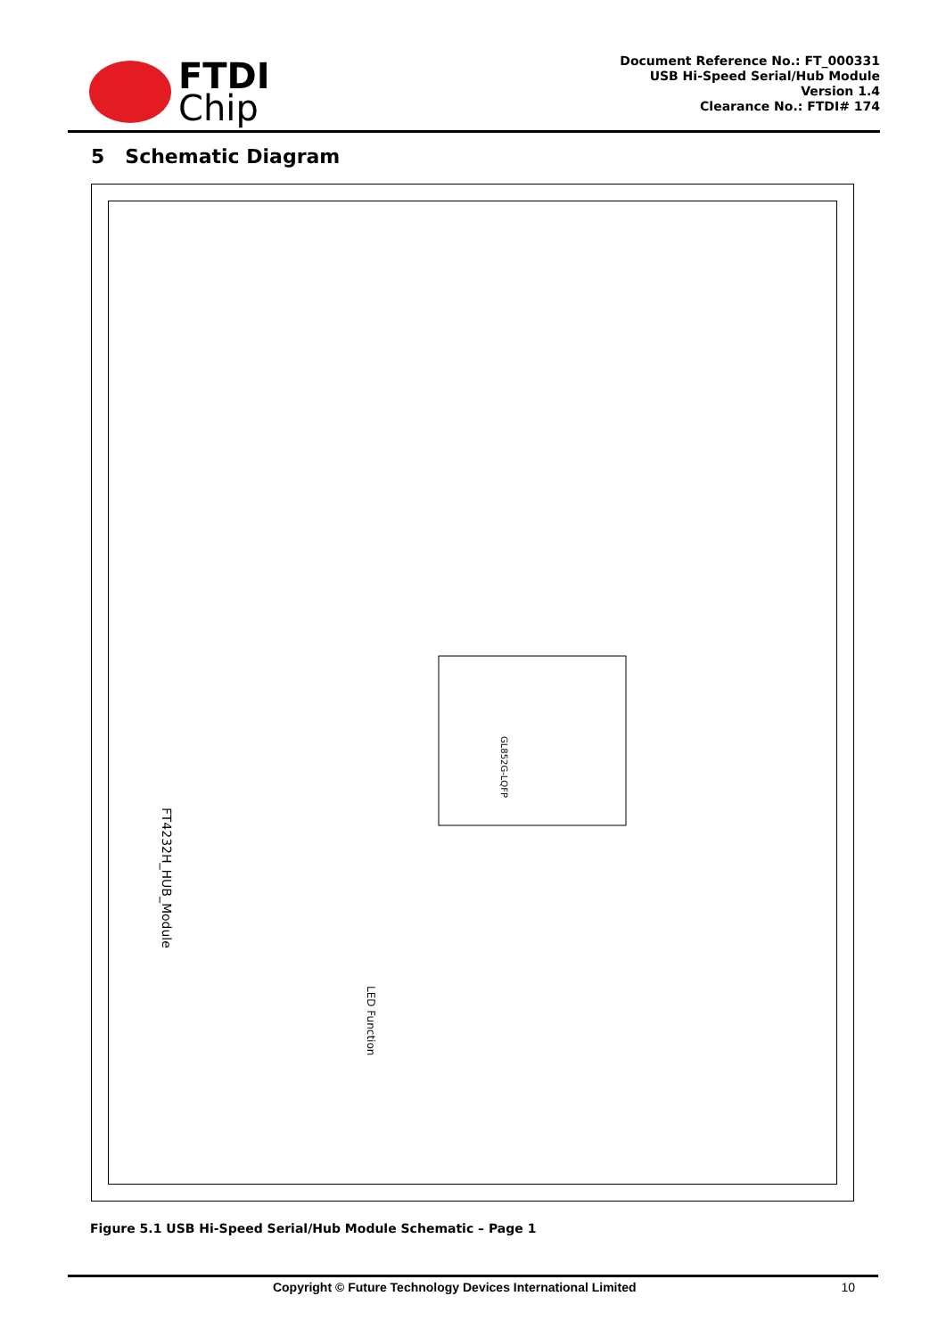FTDI
Chip
Document Reference No.: FT_000331
USB Hi-Speed Serial/Hub Module
Version 1.4
Clearance No.: FTDI# 174
5 Schematic Diagram
GL852G-LQFP
FT4232H_HUB_Module
LED Function
Figure 5.1 USB Hi-Speed Serial/Hub Module Schematic – Page 1
Copyright © Future Technology Devices International Limited 10